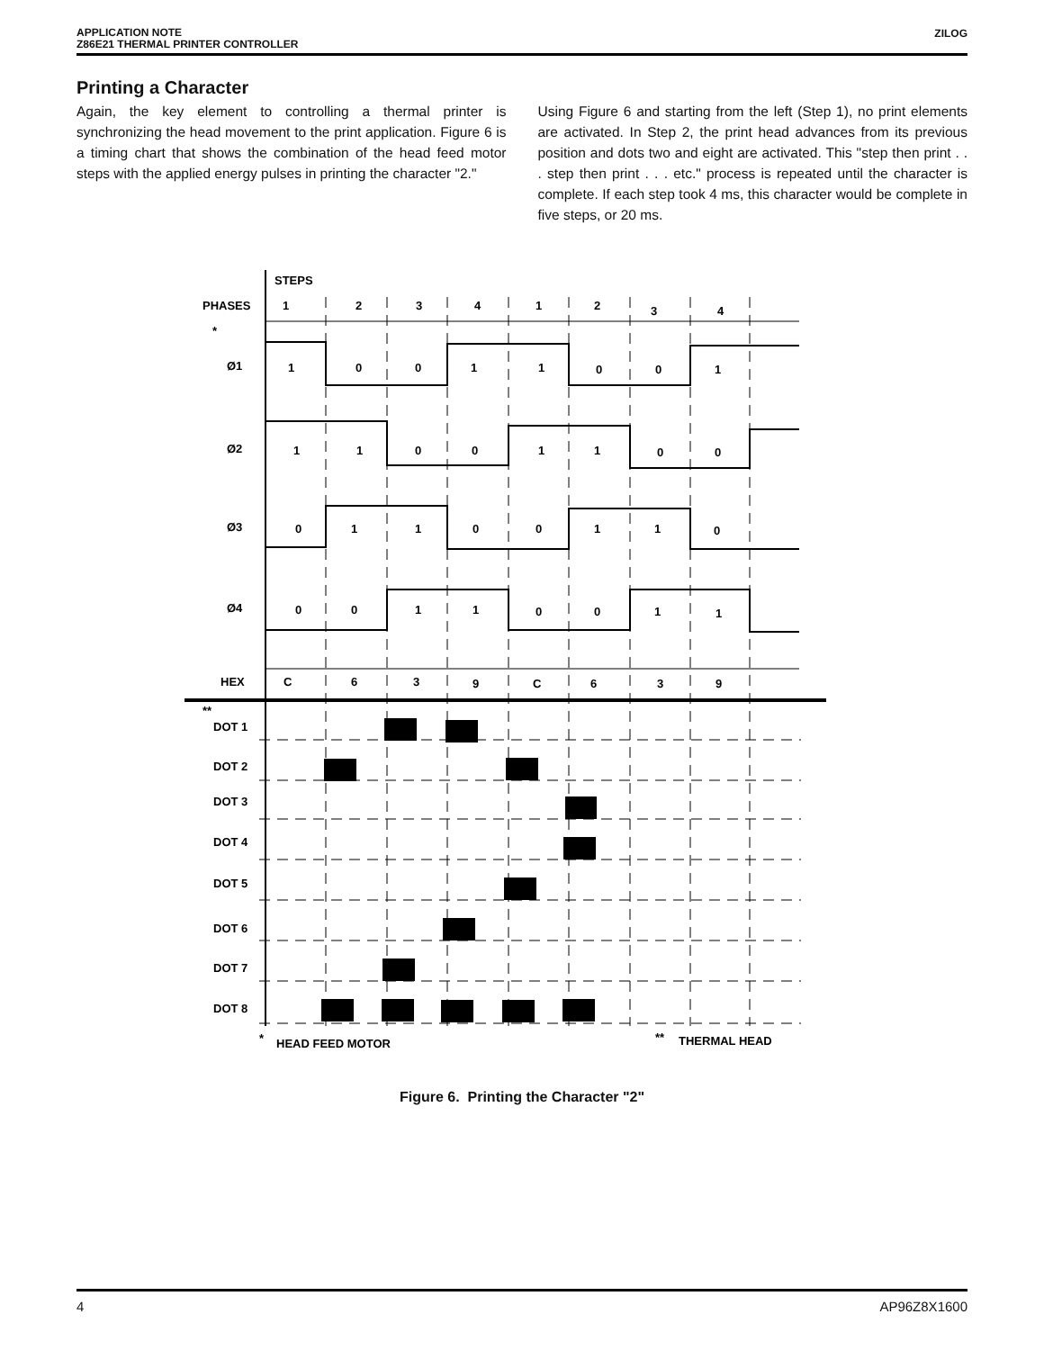APPLICATION NOTE
Z86E21 THERMAL PRINTER CONTROLLER
ZILOG
Printing a Character
Again, the key element to controlling a thermal printer is synchronizing the head movement to the print application. Figure 6 is a timing chart that shows the combination of the head feed motor steps with the applied energy pulses in printing the character "2."
Using Figure 6 and starting from the left (Step 1), no print elements are activated. In Step 2, the print head advances from its previous position and dots two and eight are activated. This "step then print . . . step then print . . . etc." process is repeated until the character is complete. If each step took 4 ms, this character would be complete in five steps, or 20 ms.
STEPS
PHASES
1
2
3
4
1
2
3
4
*
Ø1
1
0
0
1
1
0
0
1
Ø2
1
1
0
0
1
1
0
0
Ø3
0
1
1
0
0
1
1
0
Ø4
0
0
1
1
0
0
1
1
HEX
C
6
3
9
C
6
3
9
**
DOT 1
DOT 2
DOT 3
DOT 4
DOT 5
DOT 6
DOT 7
DOT 8
*
HEAD FEED MOTOR
**
THERMAL HEAD
Figure 6. Printing the Character "2"
4 AP96Z8X1600